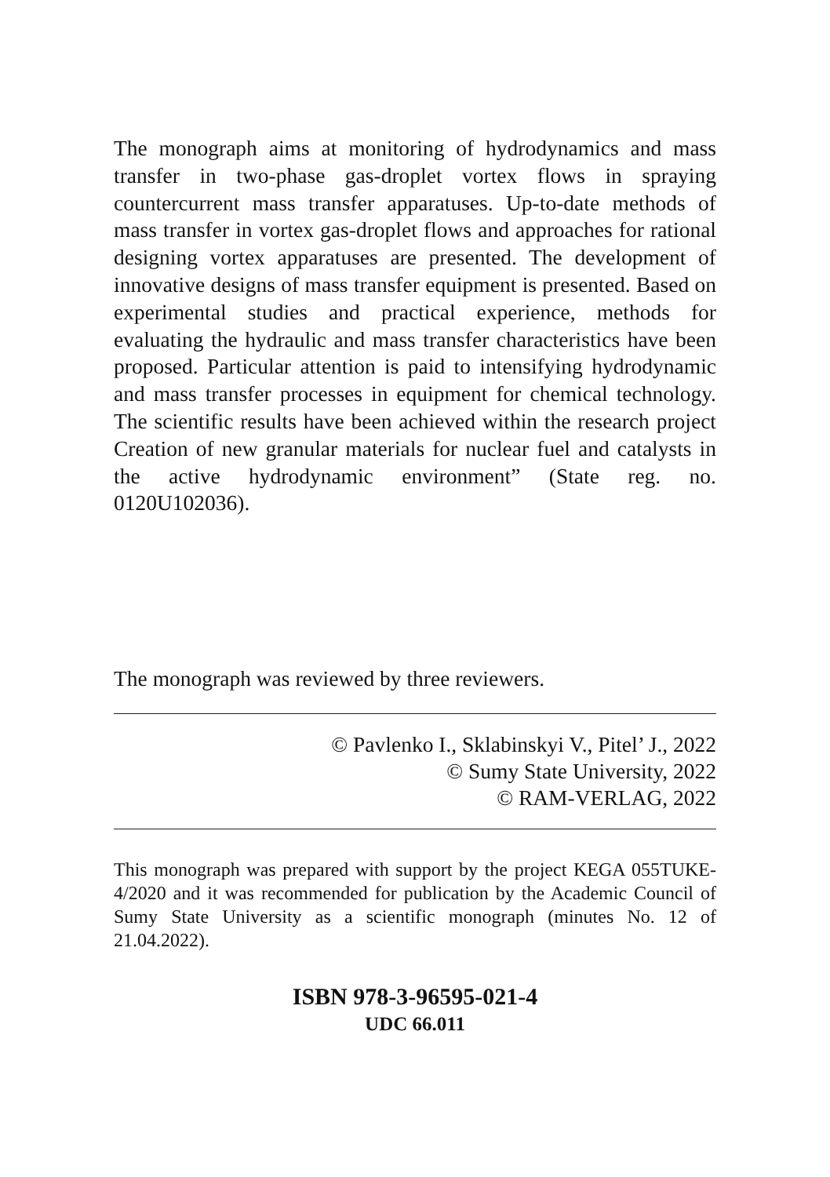The monograph aims at monitoring of hydrodynamics and mass transfer in two-phase gas-droplet vortex flows in spraying countercurrent mass transfer apparatuses. Up-to-date methods of mass transfer in vortex gas-droplet flows and approaches for rational designing vortex apparatuses are presented. The development of innovative designs of mass transfer equipment is presented. Based on experimental studies and practical experience, methods for evaluating the hydraulic and mass transfer characteristics have been proposed. Particular attention is paid to intensifying hydrodynamic and mass transfer processes in equipment for chemical technology. The scientific results have been achieved within the research project Creation of new granular materials for nuclear fuel and catalysts in the active hydrodynamic environment” (State reg. no. 0120U102036).
The monograph was reviewed by three reviewers.
© Pavlenko I., Sklabinskyi V., Pitel’ J., 2022
© Sumy State University, 2022
© RAM-VERLAG, 2022
This monograph was prepared with support by the project KEGA 055TUKE-4/2020 and it was recommended for publication by the Academic Council of Sumy State University as a scientific monograph (minutes No. 12 of 21.04.2022).
ISBN 978-3-96595-021-4
UDC 66.011